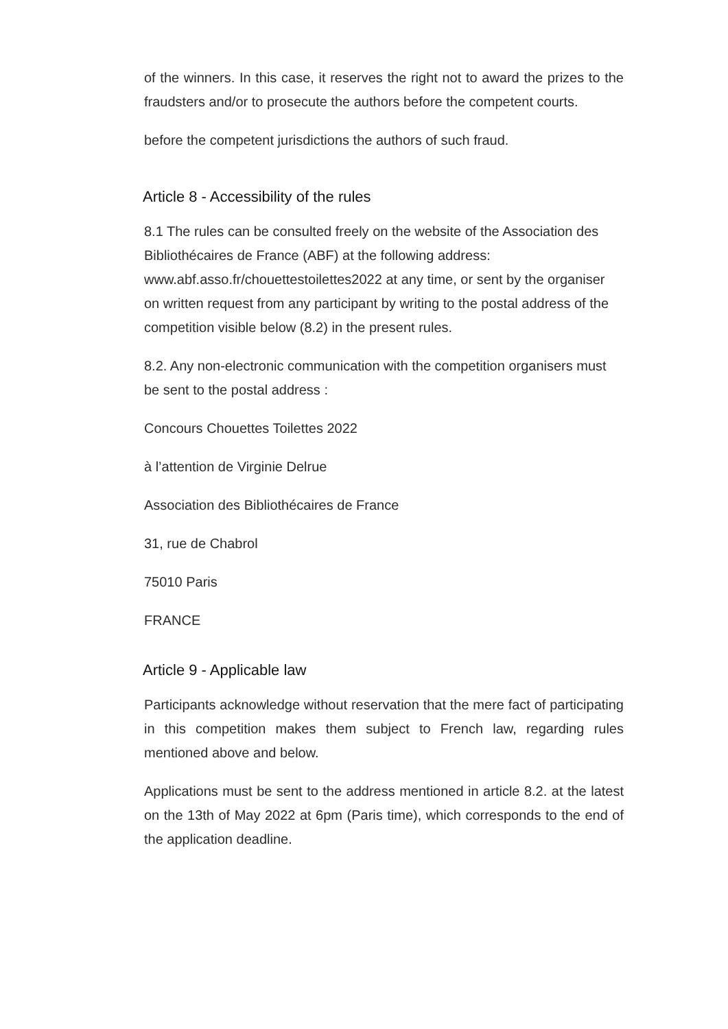of the winners. In this case, it reserves the right not to award the prizes to the fraudsters and/or to prosecute the authors before the competent courts.
before the competent jurisdictions the authors of such fraud.
Article 8 - Accessibility of the rules
8.1 The rules can be consulted freely on the website of the Association des Bibliothécaires de France (ABF) at the following address: www.abf.asso.fr/chouettestoilettes2022 at any time, or sent by the organiser on written request from any participant by writing to the postal address of the competition visible below (8.2) in the present rules.
8.2. Any non-electronic communication with the competition organisers must be sent to the postal address :
Concours Chouettes Toilettes 2022
à l’attention de Virginie Delrue
Association des Bibliothécaires de France
31, rue de Chabrol
75010 Paris
FRANCE
Article 9 - Applicable law
Participants acknowledge without reservation that the mere fact of participating in this competition makes them subject to French law, regarding rules mentioned above and below.
Applications must be sent to the address mentioned in article 8.2. at the latest on the 13th of May 2022 at 6pm (Paris time), which corresponds to the end of the application deadline.